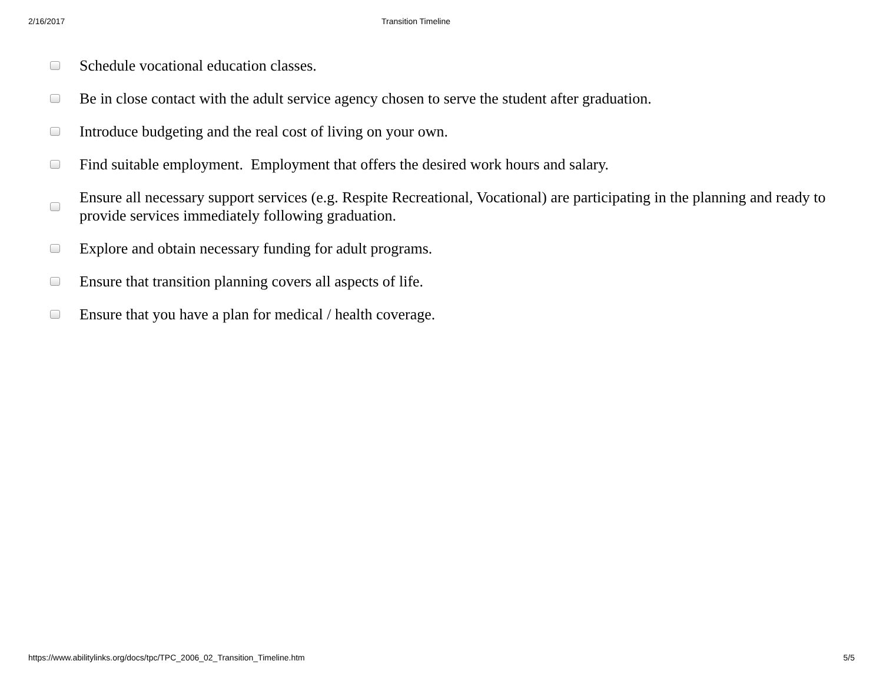2/16/2017 Transition Timeline
Schedule vocational education classes.
Be in close contact with the adult service agency chosen to serve the student after graduation.
Introduce budgeting and the real cost of living on your own.
Find suitable employment. Employment that offers the desired work hours and salary.
Ensure all necessary support services (e.g. Respite Recreational, Vocational) are participating in the planning and ready to provide services immediately following graduation.
Explore and obtain necessary funding for adult programs.
Ensure that transition planning covers all aspects of life.
Ensure that you have a plan for medical / health coverage.
https://www.abilitylinks.org/docs/tpc/TPC_2006_02_Transition_Timeline.htm 5/5